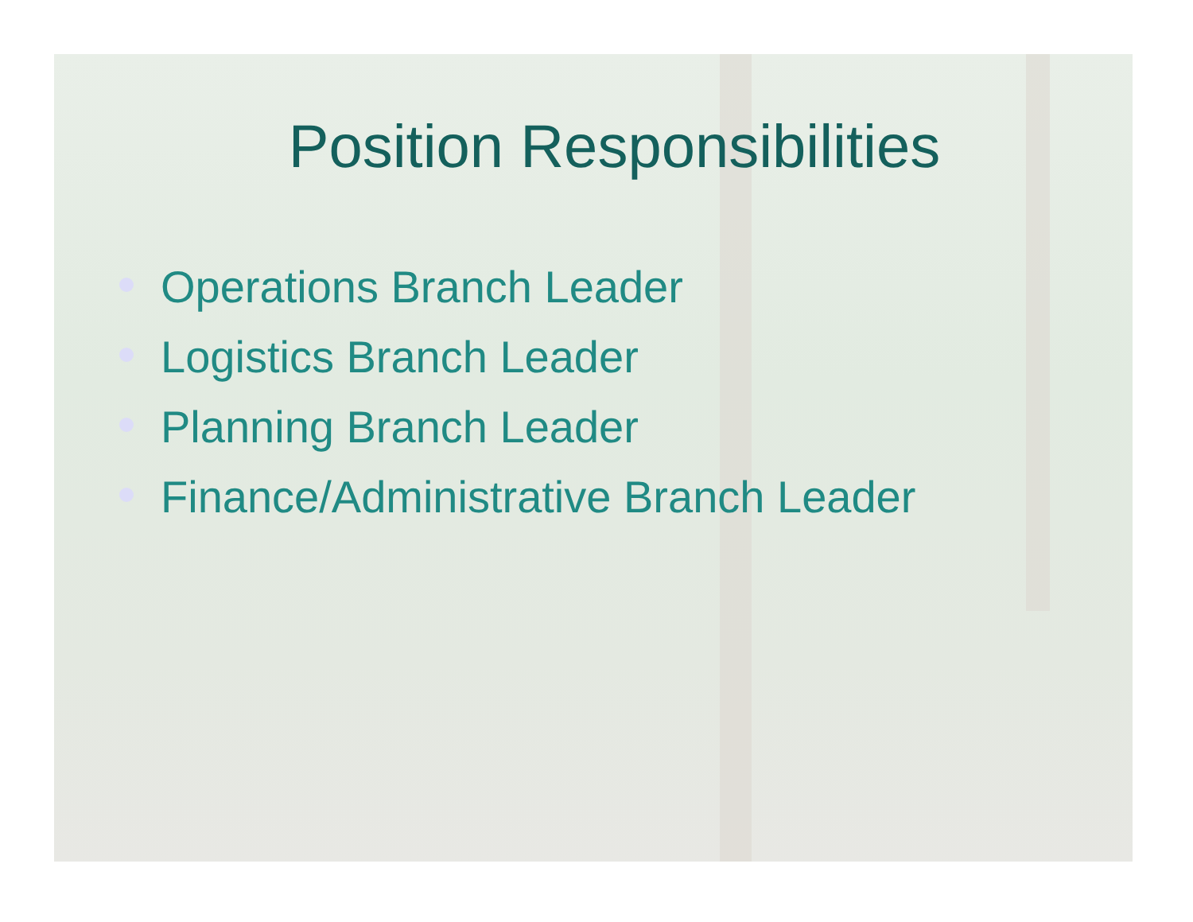Position Responsibilities
Operations Branch Leader
Logistics Branch Leader
Planning Branch Leader
Finance/Administrative Branch Leader